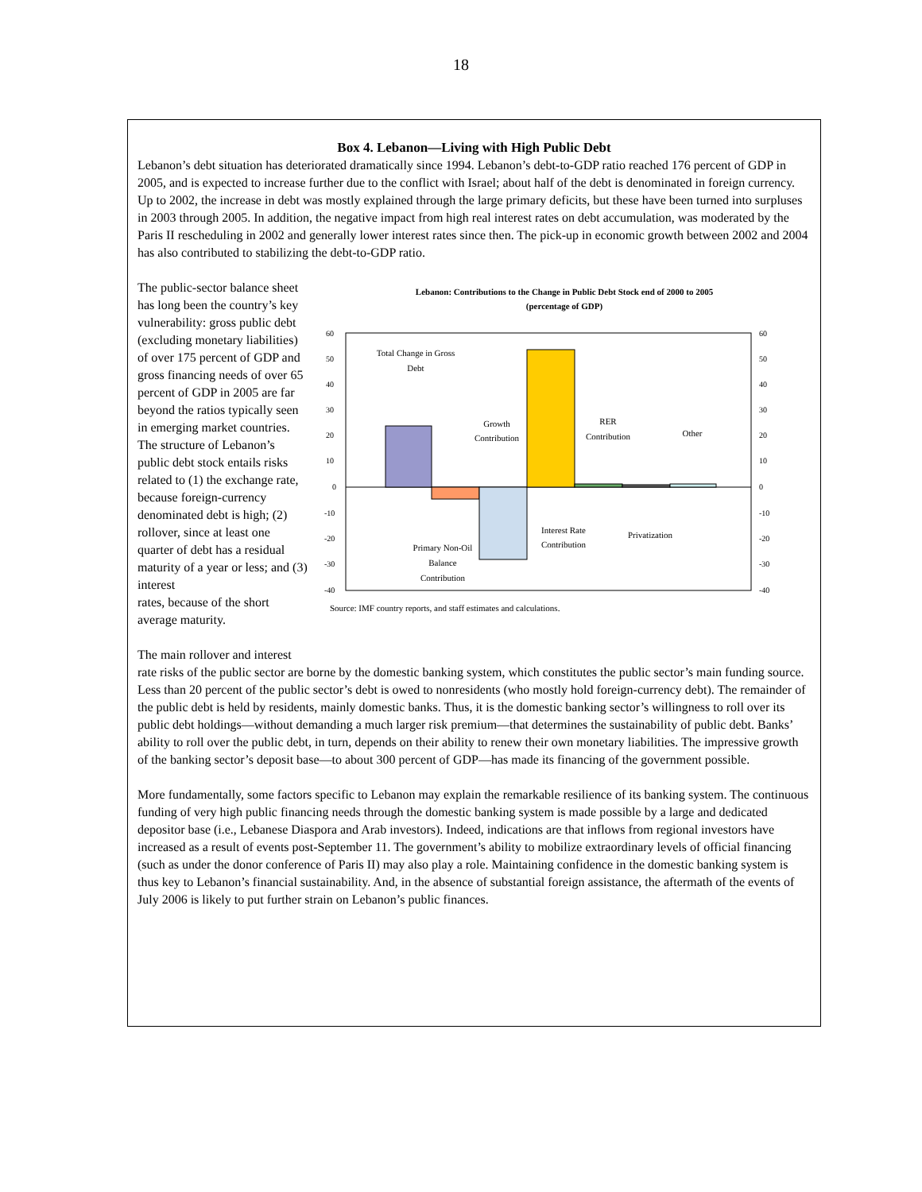18
Box 4. Lebanon—Living with High Public Debt
Lebanon’s debt situation has deteriorated dramatically since 1994. Lebanon’s debt-to-GDP ratio reached 176 percent of GDP in 2005, and is expected to increase further due to the conflict with Israel; about half of the debt is denominated in foreign currency. Up to 2002, the increase in debt was mostly explained through the large primary deficits, but these have been turned into surpluses in 2003 through 2005. In addition, the negative impact from high real interest rates on debt accumulation, was moderated by the Paris II rescheduling in 2002 and generally lower interest rates since then. The pick-up in economic growth between 2002 and 2004 has also contributed to stabilizing the debt-to-GDP ratio.
Lebanon: Contributions to the Change in Public Debt Stock end of 2000 to 2005
(percentage of GDP)
60
50
40
30
20
10
0
-10
-20
-30
-40
60
50
40
30
20
10
0
-10
-20
-30
-40
Total Change in Gross
Debt
Growth
Contribution
RER
Contribution
Other
Primary Non-Oil
Balance
Contribution
Interest Rate
Contribution
Privatization
Source: IMF country reports, and staff estimates and calculations.
The public-sector balance sheet has long been the country’s key vulnerability: gross public debt (excluding monetary liabilities) of over 175 percent of GDP and gross financing needs of over 65 percent of GDP in 2005 are far beyond the ratios typically seen in emerging market countries. The structure of Lebanon’s public debt stock entails risks related to (1) the exchange rate, because foreign-currency denominated debt is high; (2) rollover, since at least one quarter of debt has a residual maturity of a year or less; and (3) interest
rates, because of the short average maturity.
The main rollover and interest rate risks of the public sector are borne by the domestic banking system, which constitutes the public sector’s main funding source. Less than 20 percent of the public sector’s debt is owed to nonresidents (who mostly hold foreign-currency debt). The remainder of the public debt is held by residents, mainly domestic banks. Thus, it is the domestic banking sector’s willingness to roll over its public debt holdings—without demanding a much larger risk premium—that determines the sustainability of public debt. Banks’ ability to roll over the public debt, in turn, depends on their ability to renew their own monetary liabilities. The impressive growth of the banking sector’s deposit base—to about 300 percent of GDP—has made its financing of the government possible.
More fundamentally, some factors specific to Lebanon may explain the remarkable resilience of its banking system. The continuous funding of very high public financing needs through the domestic banking system is made possible by a large and dedicated depositor base (i.e., Lebanese Diaspora and Arab investors). Indeed, indications are that inflows from regional investors have increased as a result of events post-September 11. The government’s ability to mobilize extraordinary levels of official financing (such as under the donor conference of Paris II) may also play a role. Maintaining confidence in the domestic banking system is thus key to Lebanon’s financial sustainability. And, in the absence of substantial foreign assistance, the aftermath of the events of July 2006 is likely to put further strain on Lebanon’s public finances.